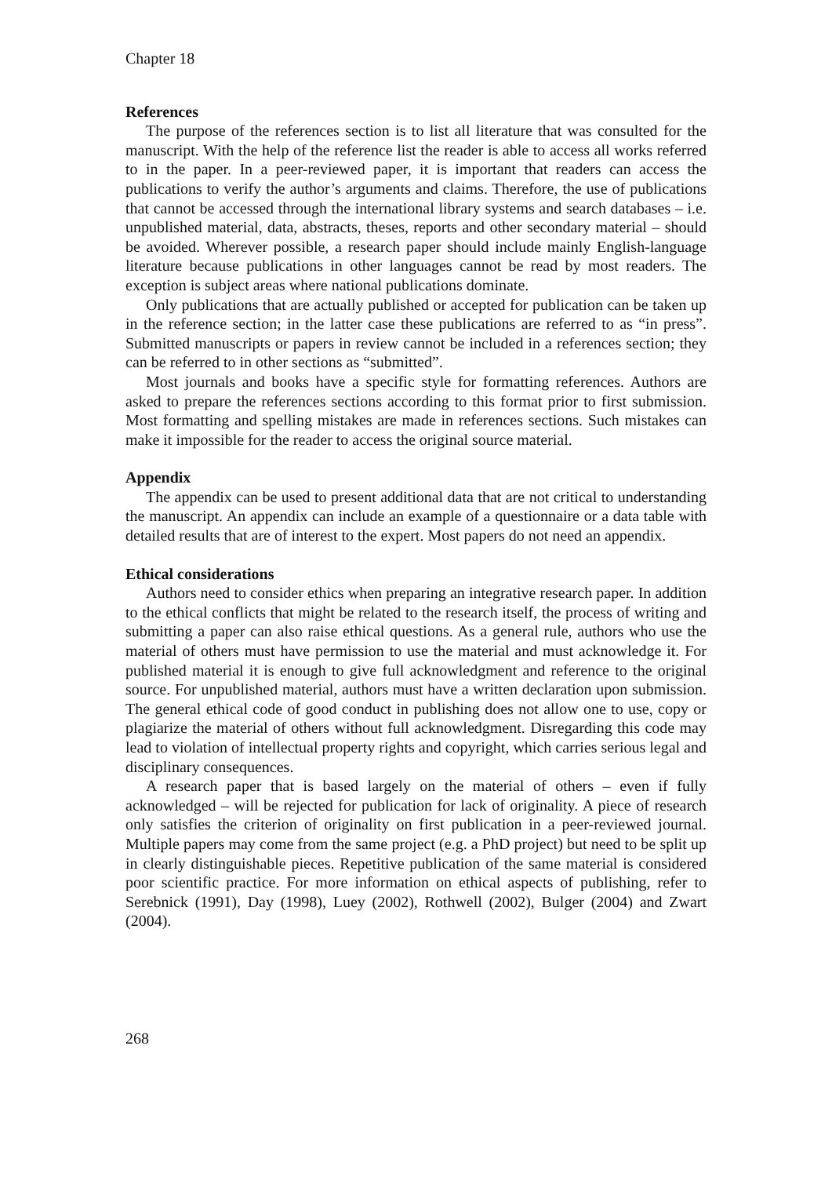Chapter 18
References
The purpose of the references section is to list all literature that was consulted for the manuscript. With the help of the reference list the reader is able to access all works referred to in the paper. In a peer-reviewed paper, it is important that readers can access the publications to verify the author’s arguments and claims. Therefore, the use of publications that cannot be accessed through the international library systems and search databases – i.e. unpublished material, data, abstracts, theses, reports and other secondary material – should be avoided. Wherever possible, a research paper should include mainly English-language literature because publications in other languages cannot be read by most readers. The exception is subject areas where national publications dominate.
Only publications that are actually published or accepted for publication can be taken up in the reference section; in the latter case these publications are referred to as “in press”. Submitted manuscripts or papers in review cannot be included in a references section; they can be referred to in other sections as “submitted”.
Most journals and books have a specific style for formatting references. Authors are asked to prepare the references sections according to this format prior to first submission. Most formatting and spelling mistakes are made in references sections. Such mistakes can make it impossible for the reader to access the original source material.
Appendix
The appendix can be used to present additional data that are not critical to understanding the manuscript. An appendix can include an example of a questionnaire or a data table with detailed results that are of interest to the expert. Most papers do not need an appendix.
Ethical considerations
Authors need to consider ethics when preparing an integrative research paper. In addition to the ethical conflicts that might be related to the research itself, the process of writing and submitting a paper can also raise ethical questions. As a general rule, authors who use the material of others must have permission to use the material and must acknowledge it. For published material it is enough to give full acknowledgment and reference to the original source. For unpublished material, authors must have a written declaration upon submission. The general ethical code of good conduct in publishing does not allow one to use, copy or plagiarize the material of others without full acknowledgment. Disregarding this code may lead to violation of intellectual property rights and copyright, which carries serious legal and disciplinary consequences.
A research paper that is based largely on the material of others – even if fully acknowledged – will be rejected for publication for lack of originality. A piece of research only satisfies the criterion of originality on first publication in a peer-reviewed journal. Multiple papers may come from the same project (e.g. a PhD project) but need to be split up in clearly distinguishable pieces. Repetitive publication of the same material is considered poor scientific practice. For more information on ethical aspects of publishing, refer to Serebnick (1991), Day (1998), Luey (2002), Rothwell (2002), Bulger (2004) and Zwart (2004).
268